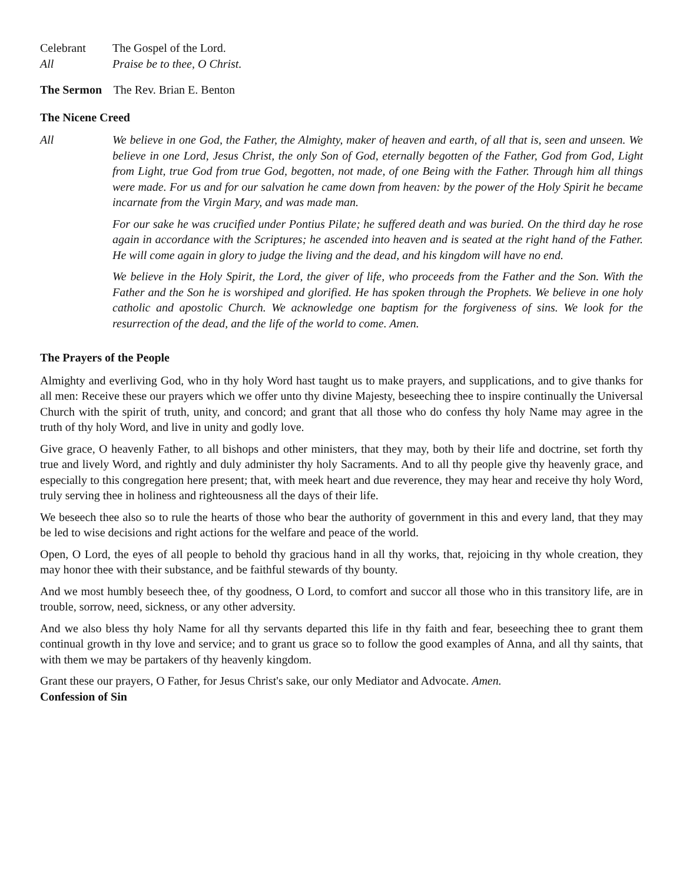Celebrant The Gospel of the Lord.
All Praise be to thee, O Christ.
The Sermon The Rev. Brian E. Benton
The Nicene Creed
All We believe in one God, the Father, the Almighty, maker of heaven and earth, of all that is, seen and unseen. We believe in one Lord, Jesus Christ, the only Son of God, eternally begotten of the Father, God from God, Light from Light, true God from true God, begotten, not made, of one Being with the Father. Through him all things were made. For us and for our salvation he came down from heaven: by the power of the Holy Spirit he became incarnate from the Virgin Mary, and was made man.
For our sake he was crucified under Pontius Pilate; he suffered death and was buried. On the third day he rose again in accordance with the Scriptures; he ascended into heaven and is seated at the right hand of the Father. He will come again in glory to judge the living and the dead, and his kingdom will have no end.
We believe in the Holy Spirit, the Lord, the giver of life, who proceeds from the Father and the Son. With the Father and the Son he is worshiped and glorified. He has spoken through the Prophets. We believe in one holy catholic and apostolic Church. We acknowledge one baptism for the forgiveness of sins. We look for the resurrection of the dead, and the life of the world to come. Amen.
The Prayers of the People
Almighty and everliving God, who in thy holy Word hast taught us to make prayers, and supplications, and to give thanks for all men: Receive these our prayers which we offer unto thy divine Majesty, beseeching thee to inspire continually the Universal Church with the spirit of truth, unity, and concord; and grant that all those who do confess thy holy Name may agree in the truth of thy holy Word, and live in unity and godly love.
Give grace, O heavenly Father, to all bishops and other ministers, that they may, both by their life and doctrine, set forth thy true and lively Word, and rightly and duly administer thy holy Sacraments. And to all thy people give thy heavenly grace, and especially to this congregation here present; that, with meek heart and due reverence, they may hear and receive thy holy Word, truly serving thee in holiness and righteousness all the days of their life.
We beseech thee also so to rule the hearts of those who bear the authority of government in this and every land, that they may be led to wise decisions and right actions for the welfare and peace of the world.
Open, O Lord, the eyes of all people to behold thy gracious hand in all thy works, that, rejoicing in thy whole creation, they may honor thee with their substance, and be faithful stewards of thy bounty.
And we most humbly beseech thee, of thy goodness, O Lord, to comfort and succor all those who in this transitory life, are in trouble, sorrow, need, sickness, or any other adversity.
And we also bless thy holy Name for all thy servants departed this life in thy faith and fear, beseeching thee to grant them continual growth in thy love and service; and to grant us grace so to follow the good examples of Anna, and all thy saints, that with them we may be partakers of thy heavenly kingdom.
Grant these our prayers, O Father, for Jesus Christ's sake, our only Mediator and Advocate. Amen.
Confession of Sin